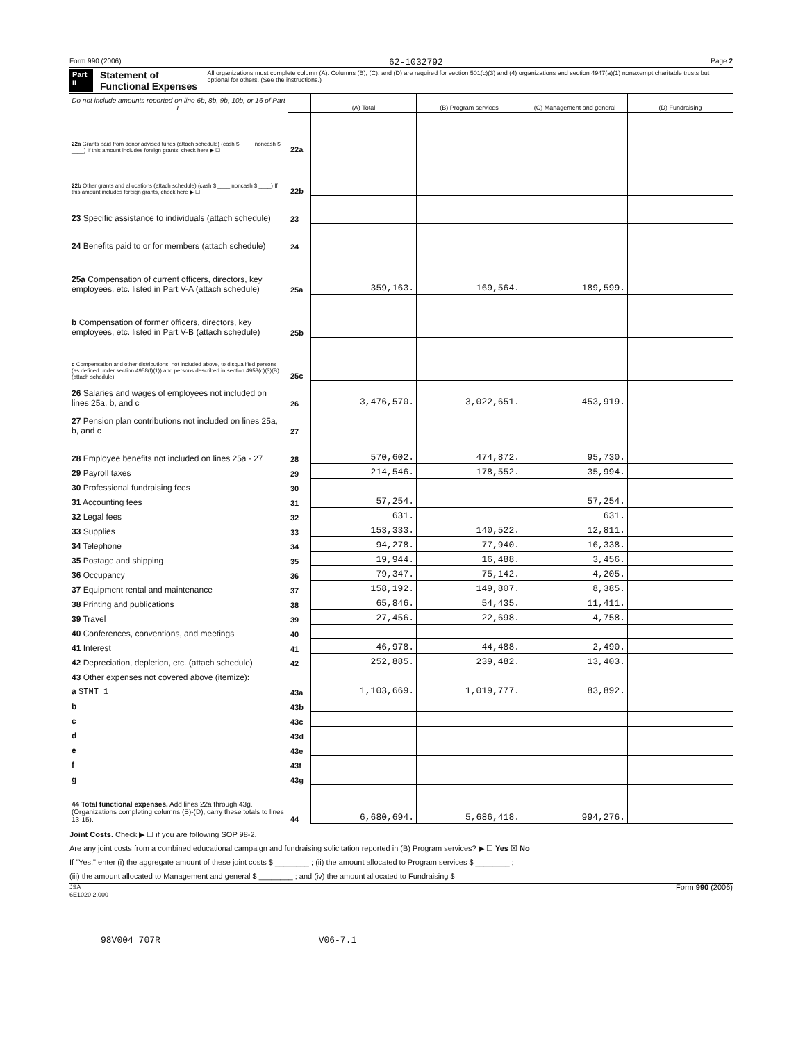Form 990 (2006) 62-1032792 Page 2
Part II Statement of Functional Expenses All organizations must complete column (A). Columns (B), (C), and (D) are required for section 501(c)(3) and (4) organizations and section 4947(a)(1) nonexempt charitable trusts but optional for others. (See the instructions.)
| Do not include amounts reported on line 6b, 8b, 9b, 10b, or 16 of Part I. | | (A) Total | (B) Program services | (C) Management and general | (D) Fundraising |
| 22a Grants paid from donor advised funds (attach schedule) (cash $ ____ noncash $ ____) If this amount includes foreign grants, check here ▶ ☐ | 22a | | | | |
| 22b Other grants and allocations (attach schedule) (cash $ ____ noncash $ ____) If this amount includes foreign grants, check here ▶ ☐ | 22b | | | | |
| 23 Specific assistance to individuals (attach schedule) | 23 | | | | |
| 24 Benefits paid to or for members (attach schedule) | 24 | | | | |
| 25a Compensation of current officers, directors, key employees, etc. listed in Part V-A (attach schedule) | 25a | 359,163. | 169,564. | 189,599. | |
| b Compensation of former officers, directors, key employees, etc. listed in Part V-B (attach schedule) | 25b | | | | |
| c Compensation and other distributions, not included above, to disqualified persons (as defined under section 4958(f)(1)) and persons described in section 4958(c)(3)(B) (attach schedule) | 25c | | | | |
| 26 Salaries and wages of employees not included on lines 25a, b, and c | 26 | 3,476,570. | 3,022,651. | 453,919. | |
| 27 Pension plan contributions not included on lines 25a, b, and c | 27 | | | | |
| 28 Employee benefits not included on lines 25a - 27 | 28 | 570,602. | 474,872. | 95,730. | |
| 29 Payroll taxes | 29 | 214,546. | 178,552. | 35,994. | |
| 30 Professional fundraising fees | 30 | | | | |
| 31 Accounting fees | 31 | 57,254. | | 57,254. | |
| 32 Legal fees | 32 | 631. | | 631. | |
| 33 Supplies | 33 | 153,333. | 140,522. | 12,811. | |
| 34 Telephone | 34 | 94,278. | 77,940. | 16,338. | |
| 35 Postage and shipping | 35 | 19,944. | 16,488. | 3,456. | |
| 36 Occupancy | 36 | 79,347. | 75,142. | 4,205. | |
| 37 Equipment rental and maintenance | 37 | 158,192. | 149,807. | 8,385. | |
| 38 Printing and publications | 38 | 65,846. | 54,435. | 11,411. | |
| 39 Travel | 39 | 27,456. | 22,698. | 4,758. | |
| 40 Conferences, conventions, and meetings | 40 | | | | |
| 41 Interest | 41 | 46,978. | 44,488. | 2,490. | |
| 42 Depreciation, depletion, etc. (attach schedule) | 42 | 252,885. | 239,482. | 13,403. | |
| 43 Other expenses not covered above (itemize): | | | | | |
| a STMT 1 | 43a | 1,103,669. | 1,019,777. | 83,892. | |
| b | 43b | | | | |
| c | 43c | | | | |
| d | 43d | | | | |
| e | 43e | | | | |
| f | 43f | | | | |
| g | 43g | | | | |
| 44 Total functional expenses. Add lines 22a through 43g. (Organizations completing columns (B)-(D), carry these totals to lines 13-15). | 44 | 6,680,694. | 5,686,418. | 994,276. | |
Joint Costs. Check ▶ ☐ if you are following SOP 98-2.
Are any joint costs from a combined educational campaign and fundraising solicitation reported in (B) Program services? ▶ ☐ Yes ☒ No
If "Yes," enter (i) the aggregate amount of these joint costs $ ________ ; (ii) the amount allocated to Program services $ ________ ;
(iii) the amount allocated to Management and general $ ________ ; and (iv) the amount allocated to Fundraising $
JSA
6E1020 2.000 Form 990 (2006)
98V004 707R V06-7.1